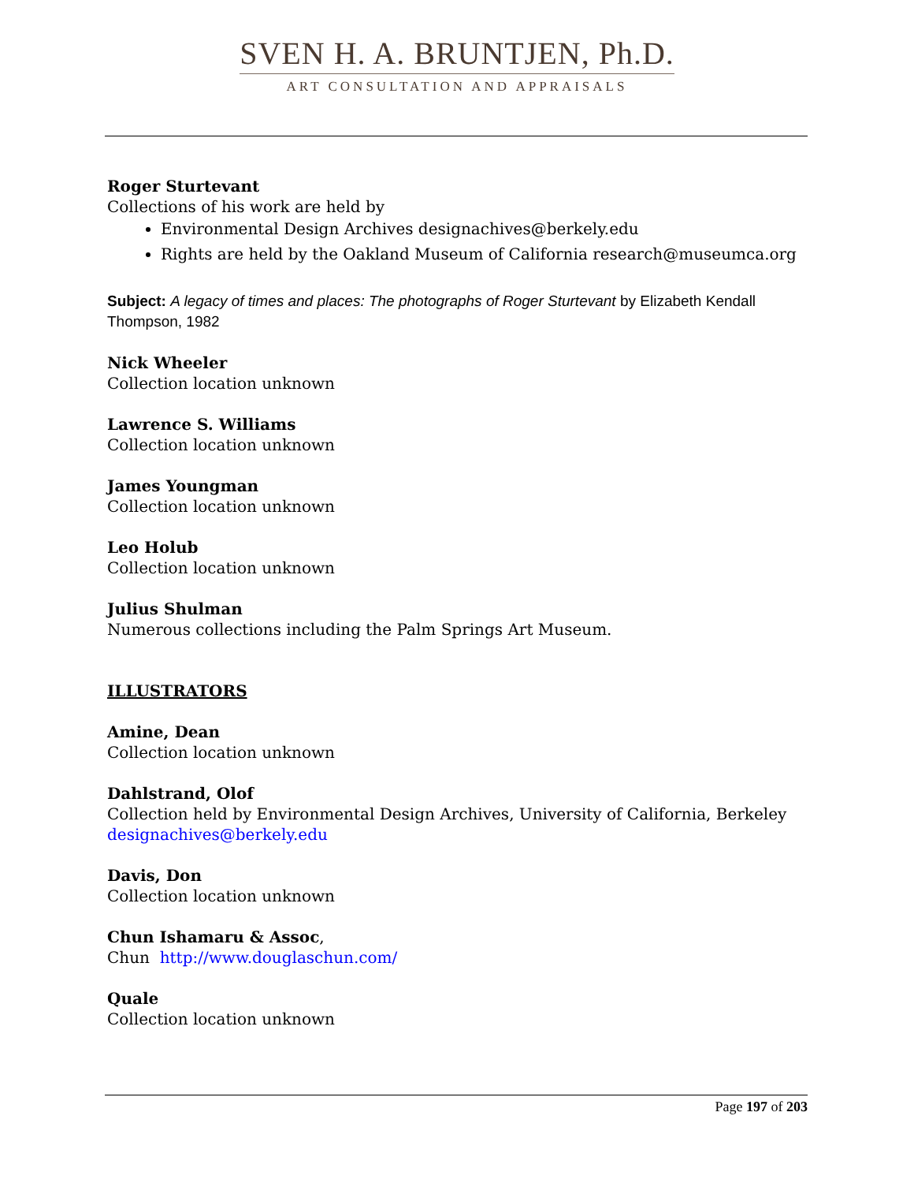SVEN H. A. BRUNTJEN, Ph.D.
ART CONSULTATION AND APPRAISALS
Roger Sturtevant
Collections of his work are held by
Environmental Design Archives designachives@berkely.edu
Rights are held by the Oakland Museum of California research@museumca.org
Subject: A legacy of times and places: The photographs of Roger Sturtevant by Elizabeth Kendall Thompson, 1982
Nick Wheeler
Collection location unknown
Lawrence S. Williams
Collection location unknown
James Youngman
Collection location unknown
Leo Holub
Collection location unknown
Julius Shulman
Numerous collections including the Palm Springs Art Museum.
ILLUSTRATORS
Amine, Dean
Collection location unknown
Dahlstrand, Olof
Collection held by Environmental Design Archives, University of California, Berkeley designachives@berkely.edu
Davis, Don
Collection location unknown
Chun Ishamaru & Assoc,
Chun http://www.douglaschun.com/
Quale
Collection location unknown
Page 197 of 203